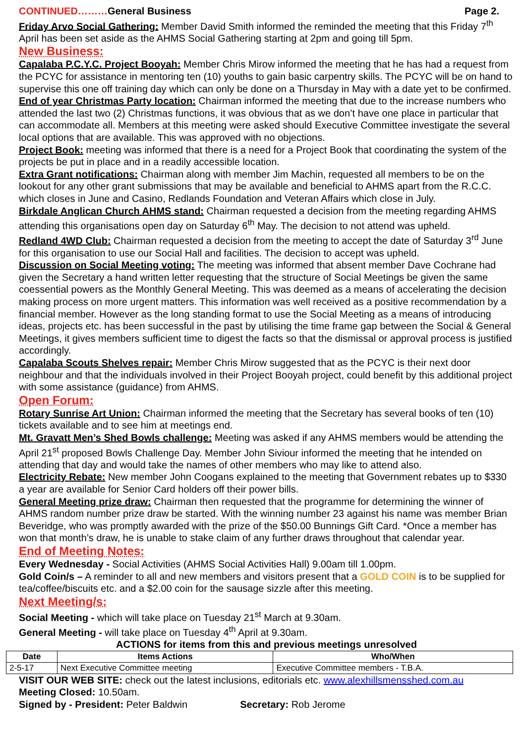CONTINUED………General Business Page 2.
Friday Arvo Social Gathering: Member David Smith informed the reminded the meeting that this Friday 7<sup>th</sup> April has been set aside as the AHMS Social Gathering starting at 2pm and going till 5pm.
New Business:
Capalaba P.C.Y.C. Project Booyah: Member Chris Mirow informed the meeting that he has had a request from the PCYC for assistance in mentoring ten (10) youths to gain basic carpentry skills. The PCYC will be on hand to supervise this one off training day which can only be done on a Thursday in May with a date yet to be confirmed.
End of year Christmas Party location: Chairman informed the meeting that due to the increase numbers who attended the last two (2) Christmas functions, it was obvious that as we don’t have one place in particular that can accommodate all. Members at this meeting were asked should Executive Committee investigate the several local options that are available. This was approved with no objections.
Project Book: meeting was informed that there is a need for a Project Book that coordinating the system of the projects be put in place and in a readily accessible location.
Extra Grant notifications: Chairman along with member Jim Machin, requested all members to be on the lookout for any other grant submissions that may be available and beneficial to AHMS apart from the R.C.C. which closes in June and Casino, Redlands Foundation and Veteran Affairs which close in July.
Birkdale Anglican Church AHMS stand: Chairman requested a decision from the meeting regarding AHMS attending this organisations open day on Saturday 6<sup>th</sup> May. The decision to not attend was upheld.
Redland 4WD Club: Chairman requested a decision from the meeting to accept the date of Saturday 3<sup>rd</sup> June for this organisation to use our Social Hall and facilities. The decision to accept was upheld.
Discussion on Social Meeting voting: The meeting was informed that absent member Dave Cochrane had given the Secretary a hand written letter requesting that the structure of Social Meetings be given the same coessential powers as the Monthly General Meeting. This was deemed as a means of accelerating the decision making process on more urgent matters. This information was well received as a positive recommendation by a financial member. However as the long standing format to use the Social Meeting as a means of introducing ideas, projects etc. has been successful in the past by utilising the time frame gap between the Social & General Meetings, it gives members sufficient time to digest the facts so that the dismissal or approval process is justified accordingly.
Capalaba Scouts Shelves repair: Member Chris Mirow suggested that as the PCYC is their next door neighbour and that the individuals involved in their Project Booyah project, could benefit by this additional project with some assistance (guidance) from AHMS.
Open Forum:
Rotary Sunrise Art Union: Chairman informed the meeting that the Secretary has several books of ten (10) tickets available and to see him at meetings end.
Mt. Gravatt Men’s Shed Bowls challenge: Meeting was asked if any AHMS members would be attending the April 21<sup>st</sup> proposed Bowls Challenge Day. Member John Siviour informed the meeting that he intended on attending that day and would take the names of other members who may like to attend also.
Electricity Rebate: New member John Coogans explained to the meeting that Government rebates up to $330 a year are available for Senior Card holders off their power bills.
General Meeting prize draw: Chairman then requested that the programme for determining the winner of AHMS random number prize draw be started. With the winning number 23 against his name was member Brian Beveridge, who was promptly awarded with the prize of the $50.00 Bunnings Gift Card. *Once a member has won that month’s draw, he is unable to stake claim of any further draws throughout that calendar year.
End of Meeting Notes:
Every Wednesday - Social Activities (AHMS Social Activities Hall) 9.00am till 1.00pm.
Gold Coin/s – A reminder to all and new members and visitors present that a GOLD COIN is to be supplied for tea/coffee/biscuits etc. and a $2.00 coin for the sausage sizzle after this meeting.
Next Meeting/s:
Social Meeting - which will take place on Tuesday 21<sup>st</sup> March at 9.30am.
General Meeting - will take place on Tuesday 4<sup>th</sup> April at 9.30am.
ACTIONS for items from this and previous meetings unresolved
| Date | Items Actions | Who/When |
| --- | --- | --- |
| 2-5-17 | Next Executive Committee meeting | Executive Committee members - T.B.A. |
VISIT OUR WEB SITE: check out the latest inclusions, editorials etc. www.alexhillsmensshed.com.au
Meeting Closed: 10.50am.
Signed by - President: Peter Baldwin Secretary: Rob Jerome